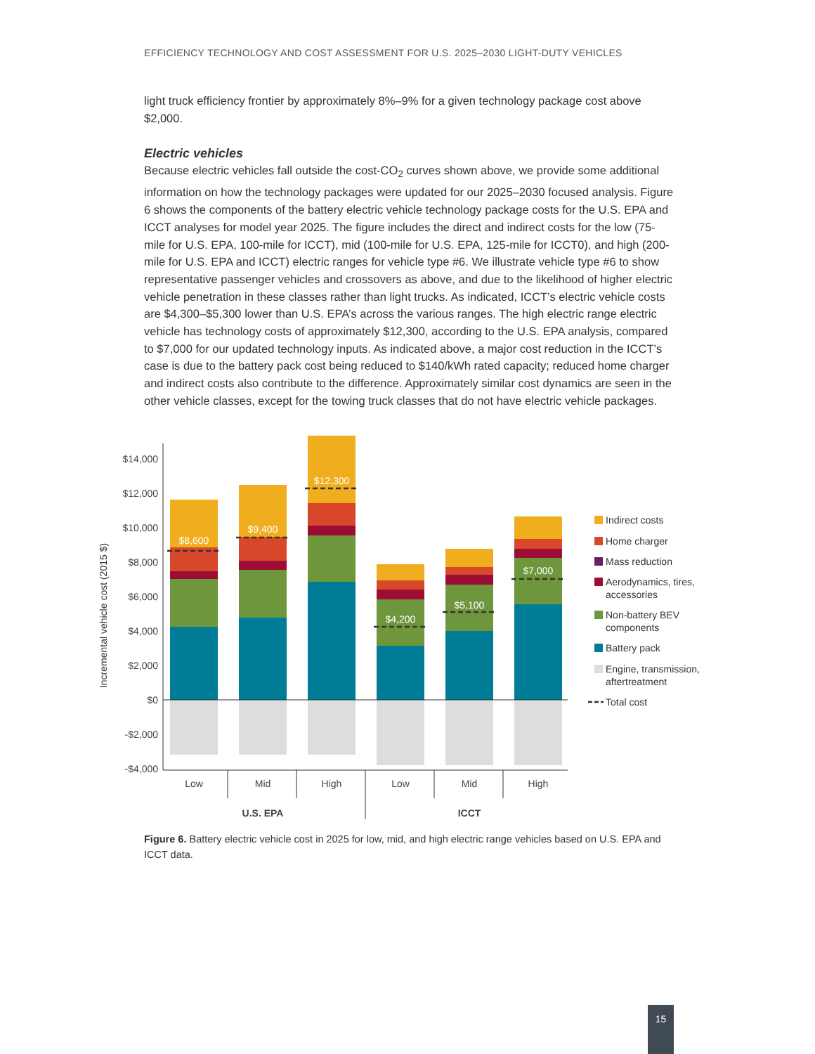EFFICIENCY TECHNOLOGY AND COST ASSESSMENT FOR U.S. 2025–2030 LIGHT-DUTY VEHICLES
light truck efficiency frontier by approximately 8%–9% for a given technology package cost above $2,000.
Electric vehicles
Because electric vehicles fall outside the cost-CO<sub>2</sub> curves shown above, we provide some additional information on how the technology packages were updated for our 2025–2030 focused analysis. Figure 6 shows the components of the battery electric vehicle technology package costs for the U.S. EPA and ICCT analyses for model year 2025. The figure includes the direct and indirect costs for the low (75-mile for U.S. EPA, 100-mile for ICCT), mid (100-mile for U.S. EPA, 125-mile for ICCT0), and high (200-mile for U.S. EPA and ICCT) electric ranges for vehicle type #6. We illustrate vehicle type #6 to show representative passenger vehicles and crossovers as above, and due to the likelihood of higher electric vehicle penetration in these classes rather than light trucks. As indicated, ICCT’s electric vehicle costs are $4,300–$5,300 lower than U.S. EPA’s across the various ranges. The high electric range electric vehicle has technology costs of approximately $12,300, according to the U.S. EPA analysis, compared to $7,000 for our updated technology inputs. As indicated above, a major cost reduction in the ICCT’s case is due to the battery pack cost being reduced to $140/kWh rated capacity; reduced home charger and indirect costs also contribute to the difference. Approximately similar cost dynamics are seen in the other vehicle classes, except for the towing truck classes that do not have electric vehicle packages.
$14,000
$12,000
$10,000
$8,000
$6,000
$4,000
$2,000
$0
-$2,000
-$4,000
Incremental vehicle cost (2015 $)
$8,600
$9,400
$12,300
$4,200
$5,100
$7,000
Low
Mid
High
Low
Mid
High
U.S. EPA
ICCT
Indirect costs
Home charger
Mass reduction
Aerodynamics, tires,
accessories
Non-battery BEV
components
Battery pack
Engine, transmission,
aftertreatment
Total cost
Figure 6. Battery electric vehicle cost in 2025 for low, mid, and high electric range vehicles based on U.S. EPA and ICCT data.
15